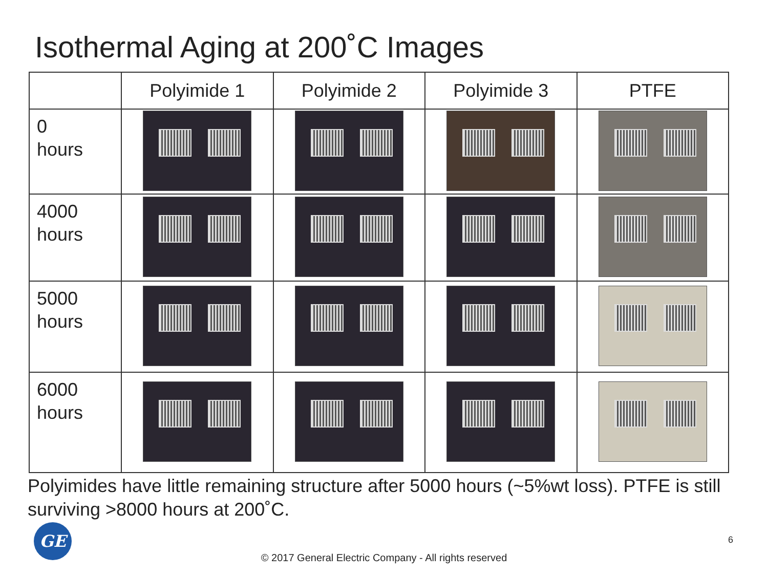Isothermal Aging at 200˚C Images
| | Polyimide 1 | Polyimide 2 | Polyimide 3 | PTFE |
| --- | --- | --- | --- | --- |
| 0 hours | | | | |
| 4000 hours | | | | |
| 5000 hours | | | | |
| 6000 hours | | | | |
Polyimides have little remaining structure after 5000 hours (~5%wt loss). PTFE is still surviving >8000 hours at 200˚C.
GE 6
© 2017 General Electric Company - All rights reserved